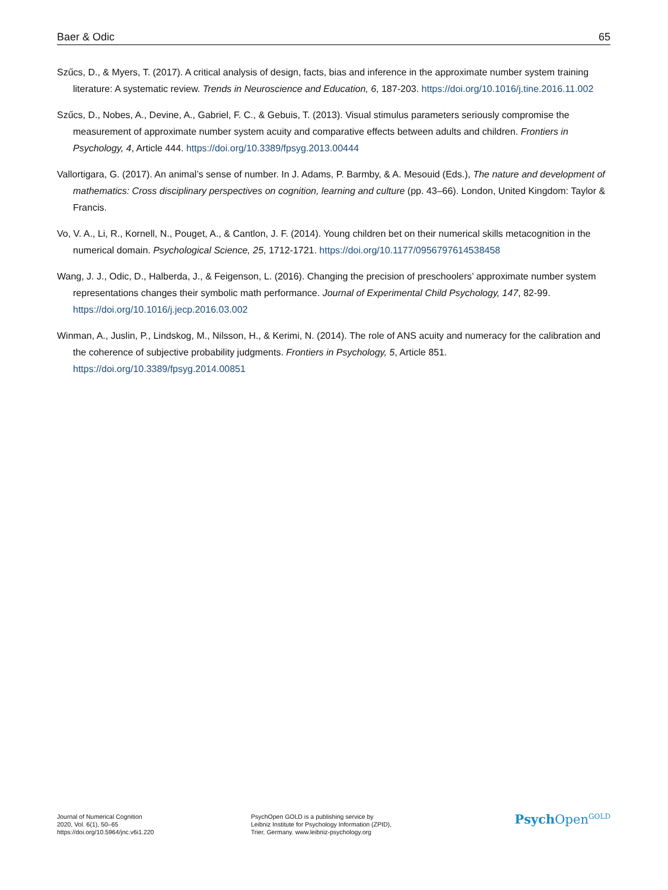Baer & Odic 65
Szűcs, D., & Myers, T. (2017). A critical analysis of design, facts, bias and inference in the approximate number system training literature: A systematic review. Trends in Neuroscience and Education, 6, 187-203. https://doi.org/10.1016/j.tine.2016.11.002
Szűcs, D., Nobes, A., Devine, A., Gabriel, F. C., & Gebuis, T. (2013). Visual stimulus parameters seriously compromise the measurement of approximate number system acuity and comparative effects between adults and children. Frontiers in Psychology, 4, Article 444. https://doi.org/10.3389/fpsyg.2013.00444
Vallortigara, G. (2017). An animal’s sense of number. In J. Adams, P. Barmby, & A. Mesouid (Eds.), The nature and development of mathematics: Cross disciplinary perspectives on cognition, learning and culture (pp. 43–66). London, United Kingdom: Taylor & Francis.
Vo, V. A., Li, R., Kornell, N., Pouget, A., & Cantlon, J. F. (2014). Young children bet on their numerical skills metacognition in the numerical domain. Psychological Science, 25, 1712-1721. https://doi.org/10.1177/0956797614538458
Wang, J. J., Odic, D., Halberda, J., & Feigenson, L. (2016). Changing the precision of preschoolers’ approximate number system representations changes their symbolic math performance. Journal of Experimental Child Psychology, 147, 82-99. https://doi.org/10.1016/j.jecp.2016.03.002
Winman, A., Juslin, P., Lindskog, M., Nilsson, H., & Kerimi, N. (2014). The role of ANS acuity and numeracy for the calibration and the coherence of subjective probability judgments. Frontiers in Psychology, 5, Article 851. https://doi.org/10.3389/fpsyg.2014.00851
Journal of Numerical Cognition
2020, Vol. 6(1), 50–65
https://doi.org/10.5964/jnc.v6i1.220
PsychOpen GOLD is a publishing service by
Leibniz Institute for Psychology Information (ZPID),
Trier, Germany. www.leibniz-psychology.org
Psych Open<sup>GOLD</sup>